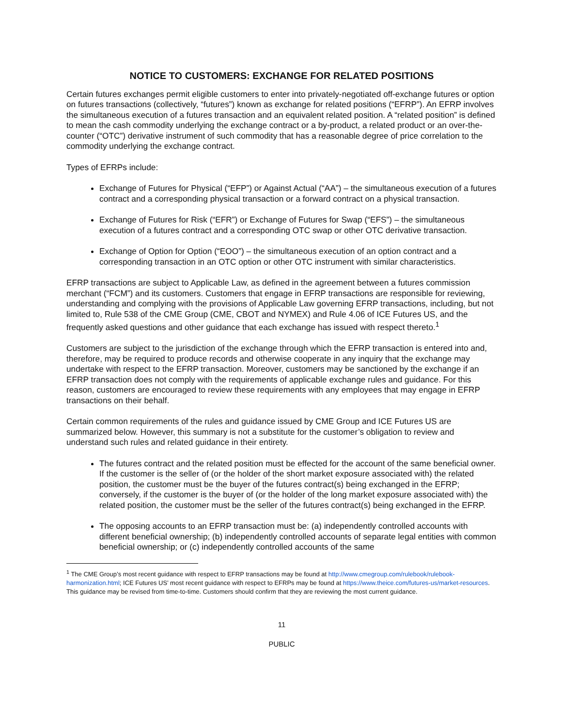NOTICE TO CUSTOMERS: EXCHANGE FOR RELATED POSITIONS
Certain futures exchanges permit eligible customers to enter into privately-negotiated off-exchange futures or option on futures transactions (collectively, “futures”) known as exchange for related positions (“EFRP”). An EFRP involves the simultaneous execution of a futures transaction and an equivalent related position. A “related position” is defined to mean the cash commodity underlying the exchange contract or a by-product, a related product or an over-the-counter (“OTC”) derivative instrument of such commodity that has a reasonable degree of price correlation to the commodity underlying the exchange contract.
Types of EFRPs include:
Exchange of Futures for Physical (“EFP”) or Against Actual (“AA”) – the simultaneous execution of a futures contract and a corresponding physical transaction or a forward contract on a physical transaction.
Exchange of Futures for Risk (“EFR”) or Exchange of Futures for Swap (“EFS”) – the simultaneous execution of a futures contract and a corresponding OTC swap or other OTC derivative transaction.
Exchange of Option for Option (“EOO”) – the simultaneous execution of an option contract and a corresponding transaction in an OTC option or other OTC instrument with similar characteristics.
EFRP transactions are subject to Applicable Law, as defined in the agreement between a futures commission merchant (“FCM”) and its customers. Customers that engage in EFRP transactions are responsible for reviewing, understanding and complying with the provisions of Applicable Law governing EFRP transactions, including, but not limited to, Rule 538 of the CME Group (CME, CBOT and NYMEX) and Rule 4.06 of ICE Futures US, and the frequently asked questions and other guidance that each exchange has issued with respect thereto.<sup>1</sup>
Customers are subject to the jurisdiction of the exchange through which the EFRP transaction is entered into and, therefore, may be required to produce records and otherwise cooperate in any inquiry that the exchange may undertake with respect to the EFRP transaction. Moreover, customers may be sanctioned by the exchange if an EFRP transaction does not comply with the requirements of applicable exchange rules and guidance. For this reason, customers are encouraged to review these requirements with any employees that may engage in EFRP transactions on their behalf.
Certain common requirements of the rules and guidance issued by CME Group and ICE Futures US are summarized below. However, this summary is not a substitute for the customer’s obligation to review and understand such rules and related guidance in their entirety.
The futures contract and the related position must be effected for the account of the same beneficial owner. If the customer is the seller of (or the holder of the short market exposure associated with) the related position, the customer must be the buyer of the futures contract(s) being exchanged in the EFRP; conversely, if the customer is the buyer of (or the holder of the long market exposure associated with) the related position, the customer must be the seller of the futures contract(s) being exchanged in the EFRP.
The opposing accounts to an EFRP transaction must be: (a) independently controlled accounts with different beneficial ownership; (b) independently controlled accounts of separate legal entities with common beneficial ownership; or (c) independently controlled accounts of the same
<sup>1</sup> The CME Group’s most recent guidance with respect to EFRP transactions may be found at http://www.cmegroup.com/rulebook/rulebook-harmonization.html; ICE Futures US’ most recent guidance with respect to EFRPs may be found at https://www.theice.com/futures-us/market-resources. This guidance may be revised from time-to-time. Customers should confirm that they are reviewing the most current guidance.
11
PUBLIC